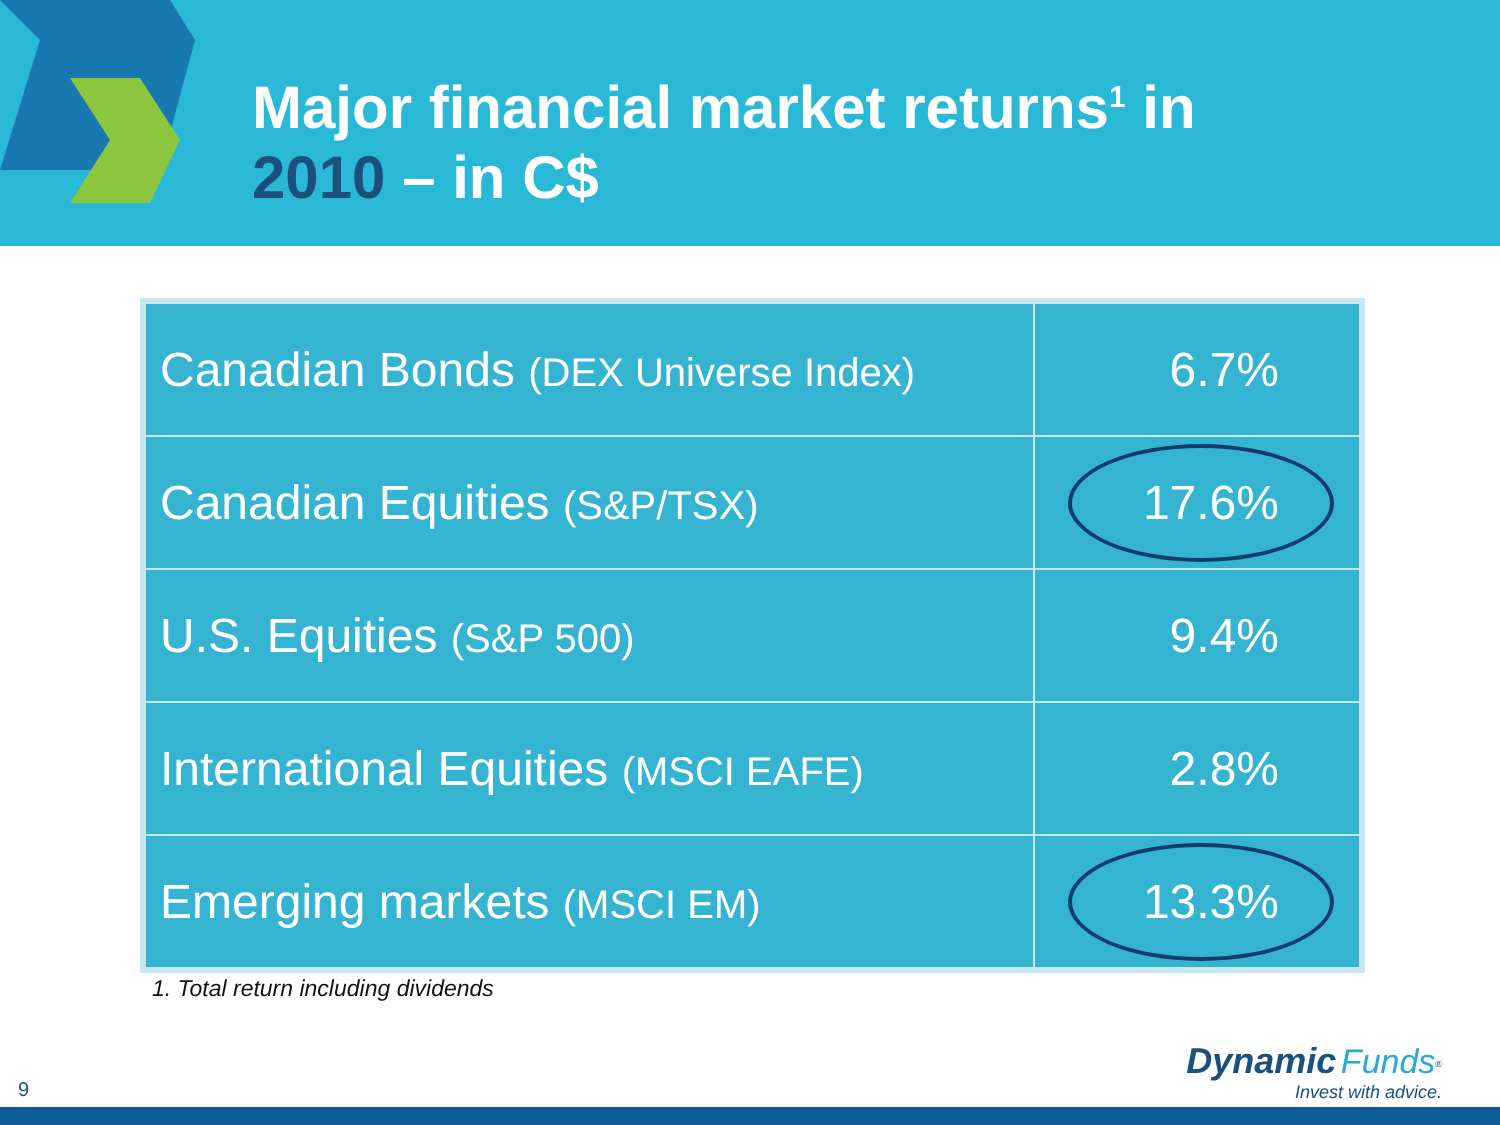Major financial market returns<sup>1</sup> in
2010 – in C$
| Canadian Bonds (DEX Universe Index) | 6.7% |
| Canadian Equities (S&P/TSX) | 17.6% |
| U.S. Equities (S&P 500) | 9.4% |
| International Equities (MSCI EAFE) | 2.8% |
| Emerging markets (MSCI EM) | 13.3% |
1. Total return including dividends
9
Dynamic Funds<sup>®</sup>
Invest with advice.